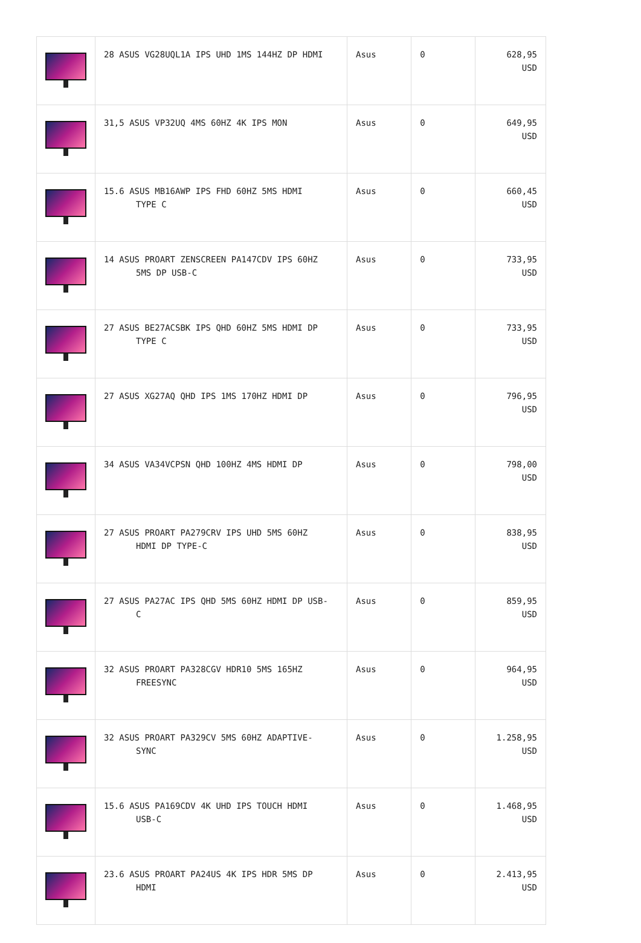| | 28 ASUS VG28UQL1A IPS UHD 1MS 144HZ DP HDMI | Asus | 0 | 628,95 USD |
| | 31,5 ASUS VP32UQ 4MS 60HZ 4K IPS MON | Asus | 0 | 649,95 USD |
| | 15.6 ASUS MB16AWP IPS FHD 60HZ 5MS HDMI TYPE C | Asus | 0 | 660,45 USD |
| | 14 ASUS PROART ZENSCREEN PA147CDV IPS 60HZ 5MS DP USB-C | Asus | 0 | 733,95 USD |
| | 27 ASUS BE27ACSBK IPS QHD 60HZ 5MS HDMI DP TYPE C | Asus | 0 | 733,95 USD |
| | 27 ASUS XG27AQ QHD IPS 1MS 170HZ HDMI DP | Asus | 0 | 796,95 USD |
| | 34 ASUS VA34VCPSN QHD 100HZ 4MS HDMI DP | Asus | 0 | 798,00 USD |
| | 27 ASUS PROART PA279CRV IPS UHD 5MS 60HZ HDMI DP TYPE-C | Asus | 0 | 838,95 USD |
| | 27 ASUS PA27AC IPS QHD 5MS 60HZ HDMI DP USB- C | Asus | 0 | 859,95 USD |
| | 32 ASUS PROART PA328CGV HDR10 5MS 165HZ FREESYNC | Asus | 0 | 964,95 USD |
| | 32 ASUS PROART PA329CV 5MS 60HZ ADAPTIVE- SYNC | Asus | 0 | 1.258,95 USD |
| | 15.6 ASUS PA169CDV 4K UHD IPS TOUCH HDMI USB-C | Asus | 0 | 1.468,95 USD |
| | 23.6 ASUS PROART PA24US 4K IPS HDR 5MS DP HDMI | Asus | 0 | 2.413,95 USD |